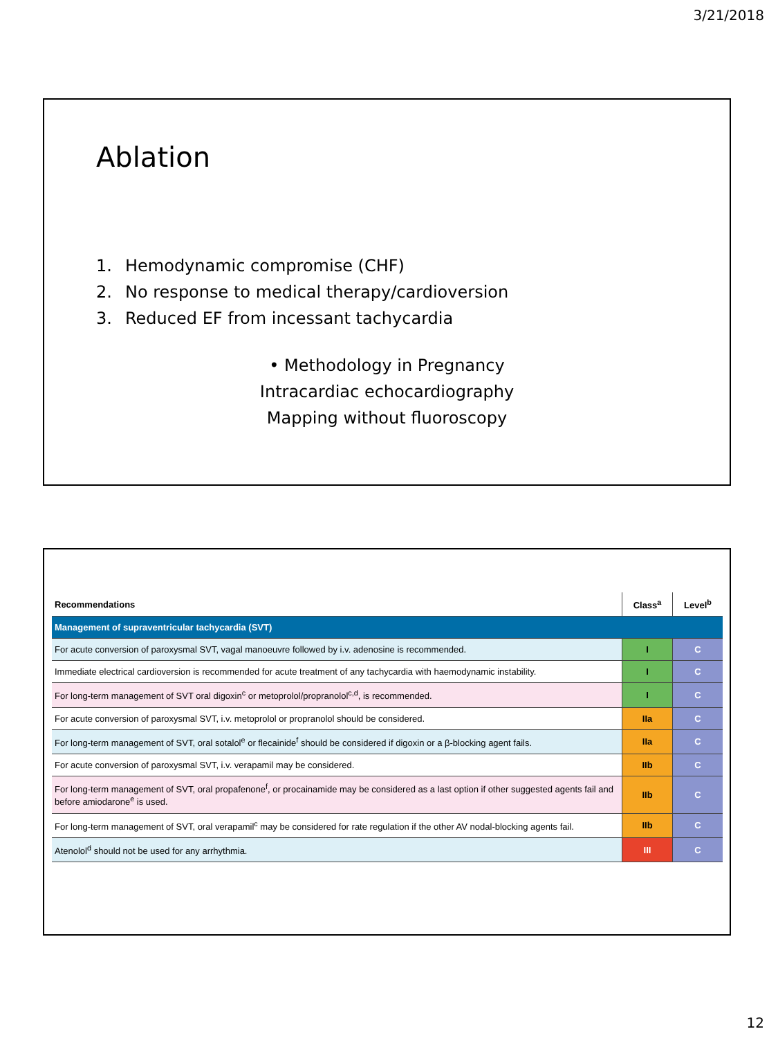3/21/2018
Ablation
1. Hemodynamic compromise (CHF)
2. No response to medical therapy/cardioversion
3. Reduced EF from incessant tachycardia
• Methodology in Pregnancy
Intracardiac echocardiography
Mapping without fluoroscopy
| Recommendations | Class<sup>a</sup> | Level<sup>b</sup> |
| --- | --- | --- |
| Management of supraventricular tachycardia (SVT) | | |
| For acute conversion of paroxysmal SVT, vagal manoeuvre followed by i.v. adenosine is recommended. | I | C |
| Immediate electrical cardioversion is recommended for acute treatment of any tachycardia with haemodynamic instability. | I | C |
| For long-term management of SVT oral digoxin<sup>c</sup> or metoprolol/propranolol<sup>c,d</sup>, is recommended. | I | C |
| For acute conversion of paroxysmal SVT, i.v. metoprolol or propranolol should be considered. | IIa | C |
| For long-term management of SVT, oral sotalol<sup>e</sup> or flecainide<sup>f</sup> should be considered if digoxin or a β-blocking agent fails. | IIa | C |
| For acute conversion of paroxysmal SVT, i.v. verapamil may be considered. | IIb | C |
| For long-term management of SVT, oral propafenone<sup>f</sup>, or procainamide may be considered as a last option if other suggested agents fail and before amiodarone<sup>e</sup> is used. | IIb | C |
| For long-term management of SVT, oral verapamil<sup>c</sup> may be considered for rate regulation if the other AV nodal-blocking agents fail. | IIb | C |
| Atenolol<sup>d</sup> should not be used for any arrhythmia. | III | C |
12